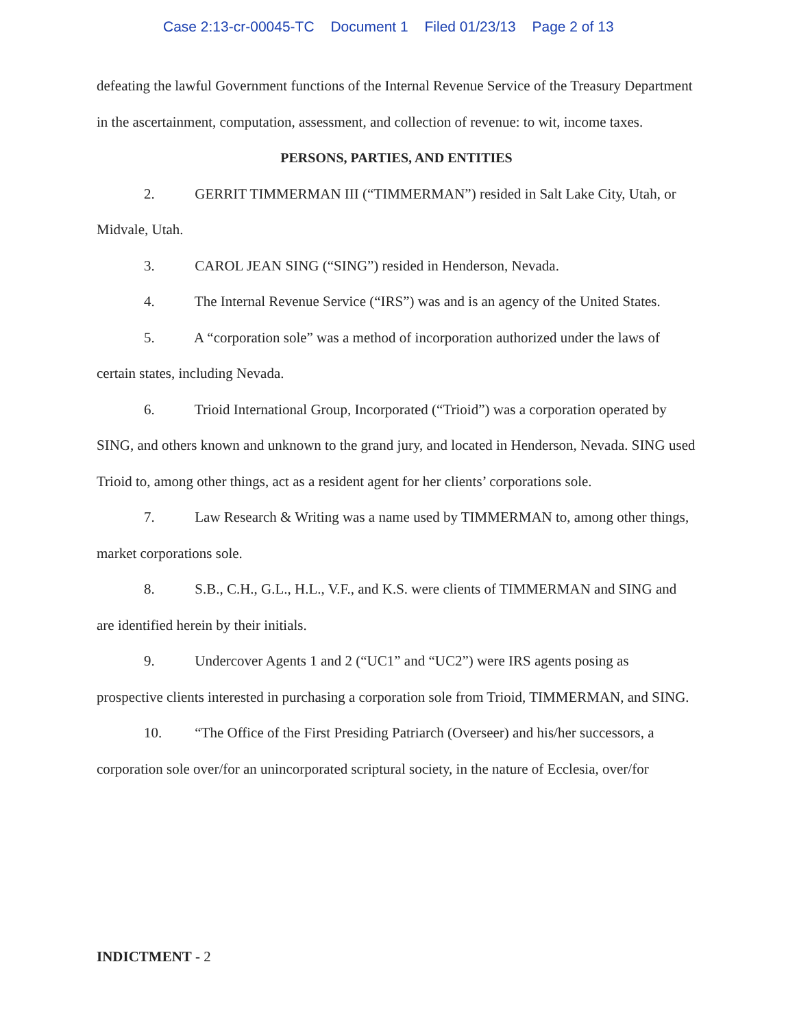Case 2:13-cr-00045-TC Document 1 Filed 01/23/13 Page 2 of 13
defeating the lawful Government functions of the Internal Revenue Service of the Treasury Department in the ascertainment, computation, assessment, and collection of revenue: to wit, income taxes.
PERSONS, PARTIES, AND ENTITIES
2. GERRIT TIMMERMAN III (“TIMMERMAN”) resided in Salt Lake City, Utah, or Midvale, Utah.
3. CAROL JEAN SING (“SING”) resided in Henderson, Nevada.
4. The Internal Revenue Service (“IRS”) was and is an agency of the United States.
5. A “corporation sole” was a method of incorporation authorized under the laws of certain states, including Nevada.
6. Trioid International Group, Incorporated (“Trioid”) was a corporation operated by SING, and others known and unknown to the grand jury, and located in Henderson, Nevada. SING used Trioid to, among other things, act as a resident agent for her clients’ corporations sole.
7. Law Research & Writing was a name used by TIMMERMAN to, among other things, market corporations sole.
8. S.B., C.H., G.L., H.L., V.F., and K.S. were clients of TIMMERMAN and SING and are identified herein by their initials.
9. Undercover Agents 1 and 2 (“UC1” and “UC2”) were IRS agents posing as prospective clients interested in purchasing a corporation sole from Trioid, TIMMERMAN, and SING.
10. “The Office of the First Presiding Patriarch (Overseer) and his/her successors, a corporation sole over/for an unincorporated scriptural society, in the nature of Ecclesia, over/for
INDICTMENT - 2